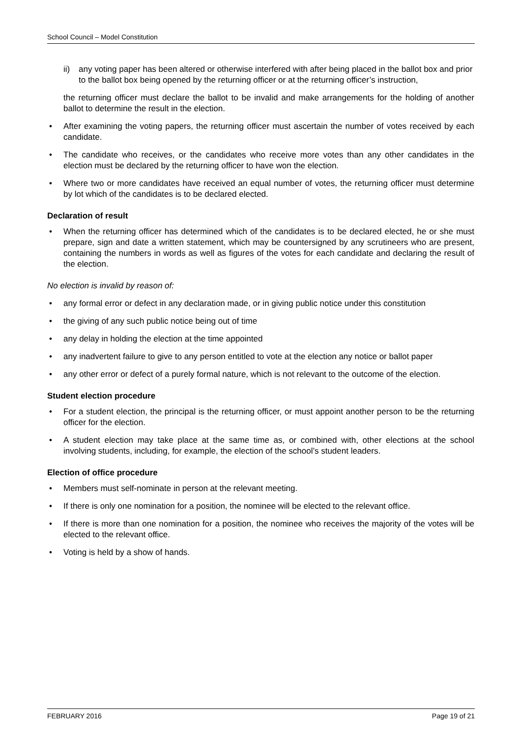School Council – Model Constitution
ii) any voting paper has been altered or otherwise interfered with after being placed in the ballot box and prior to the ballot box being opened by the returning officer or at the returning officer’s instruction,
the returning officer must declare the ballot to be invalid and make arrangements for the holding of another ballot to determine the result in the election.
• After examining the voting papers, the returning officer must ascertain the number of votes received by each candidate.
• The candidate who receives, or the candidates who receive more votes than any other candidates in the election must be declared by the returning officer to have won the election.
• Where two or more candidates have received an equal number of votes, the returning officer must determine by lot which of the candidates is to be declared elected.
Declaration of result
• When the returning officer has determined which of the candidates is to be declared elected, he or she must prepare, sign and date a written statement, which may be countersigned by any scrutineers who are present, containing the numbers in words as well as figures of the votes for each candidate and declaring the result of the election.
No election is invalid by reason of:
• any formal error or defect in any declaration made, or in giving public notice under this constitution
• the giving of any such public notice being out of time
• any delay in holding the election at the time appointed
• any inadvertent failure to give to any person entitled to vote at the election any notice or ballot paper
• any other error or defect of a purely formal nature, which is not relevant to the outcome of the election.
Student election procedure
• For a student election, the principal is the returning officer, or must appoint another person to be the returning officer for the election.
• A student election may take place at the same time as, or combined with, other elections at the school involving students, including, for example, the election of the school’s student leaders.
Election of office procedure
• Members must self-nominate in person at the relevant meeting.
• If there is only one nomination for a position, the nominee will be elected to the relevant office.
• If there is more than one nomination for a position, the nominee who receives the majority of the votes will be elected to the relevant office.
• Voting is held by a show of hands.
FEBRUARY 2016 Page 19 of 21